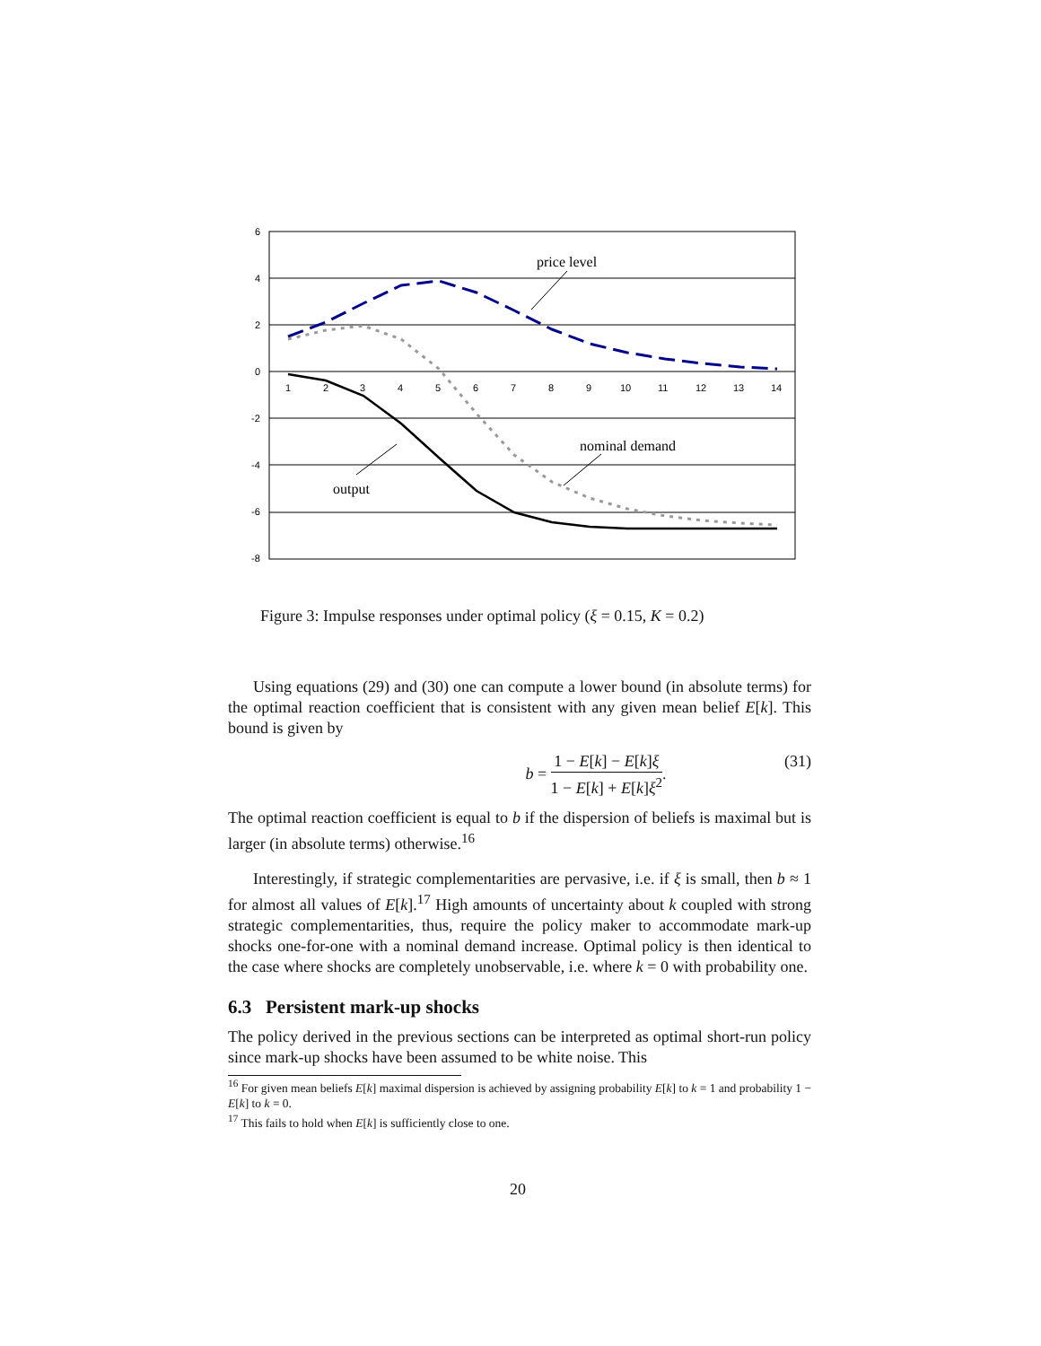6
4
2
0
-2
-4
-6
-8
1
2
3
4
5
6
7
8
9
10
11
12
13
14
price level
nominal demand
output
Figure 3: Impulse responses under optimal policy (ξ = 0.15, K = 0.2)
Using equations (29) and (30) one can compute a lower bound (in absolute terms) for the optimal reaction coefficient that is consistent with any given mean belief E[k]. This bound is given by
b = 1 − E[k] − E[k]ξ 1 − E[k] + E[k]ξ<sup>2</sup>. (31)
The optimal reaction coefficient is equal to b if the dispersion of beliefs is maximal but is larger (in absolute terms) otherwise.<sup>16</sup>
Interestingly, if strategic complementarities are pervasive, i.e. if ξ is small, then b ≈ 1 for almost all values of E[k].<sup>17</sup> High amounts of uncertainty about k coupled with strong strategic complementarities, thus, require the policy maker to accommodate mark-up shocks one-for-one with a nominal demand increase. Optimal policy is then identical to the case where shocks are completely unobservable, i.e. where k = 0 with probability one.
6.3 Persistent mark-up shocks
The policy derived in the previous sections can be interpreted as optimal short-run policy since mark-up shocks have been assumed to be white noise. This
<sup>16</sup> For given mean beliefs E[k] maximal dispersion is achieved by assigning probability E[k] to k = 1 and probability 1 − E[k] to k = 0.
<sup>17</sup> This fails to hold when E[k] is sufficiently close to one.
20